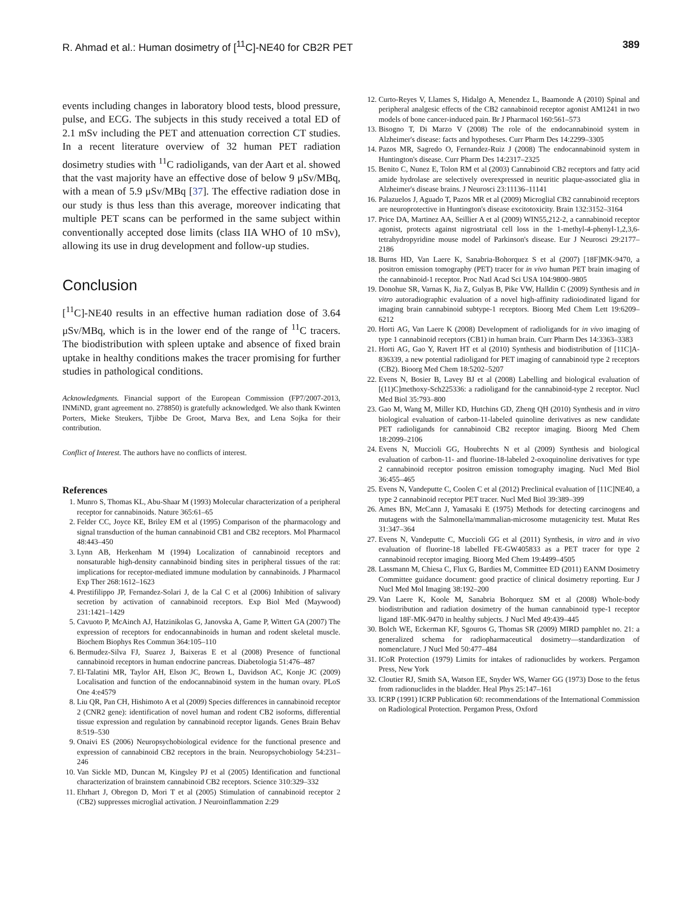R. Ahmad et al.: Human dosimetry of [<sup>11</sup>C]-NE40 for CB2R PET 389
events including changes in laboratory blood tests, blood pressure, pulse, and ECG. The subjects in this study received a total ED of 2.1 mSv including the PET and attenuation correction CT studies. In a recent literature overview of 32 human PET radiation dosimetry studies with <sup>11</sup>C radioligands, van der Aart et al. showed that the vast majority have an effective dose of below 9 μSv/MBq, with a mean of 5.9 μSv/MBq [37]. The effective radiation dose in our study is thus less than this average, moreover indicating that multiple PET scans can be performed in the same subject within conventionally accepted dose limits (class IIA WHO of 10 mSv), allowing its use in drug development and follow-up studies.
Conclusion
[<sup>11</sup>C]-NE40 results in an effective human radiation dose of 3.64 μSv/MBq, which is in the lower end of the range of <sup>11</sup>C tracers. The biodistribution with spleen uptake and absence of fixed brain uptake in healthy conditions makes the tracer promising for further studies in pathological conditions.
Acknowledgments. Financial support of the European Commission (FP7/2007-2013, INMiND, grant agreement no. 278850) is gratefully acknowledged. We also thank Kwinten Porters, Mieke Steukers, Tjibbe De Groot, Marva Bex, and Lena Sojka for their contribution.
Conflict of Interest. The authors have no conflicts of interest.
References
1. Munro S, Thomas KL, Abu-Shaar M (1993) Molecular characterization of a peripheral receptor for cannabinoids. Nature 365:61–65
2. Felder CC, Joyce KE, Briley EM et al (1995) Comparison of the pharmacology and signal transduction of the human cannabinoid CB1 and CB2 receptors. Mol Pharmacol 48:443–450
3. Lynn AB, Herkenham M (1994) Localization of cannabinoid receptors and nonsaturable high-density cannabinoid binding sites in peripheral tissues of the rat: implications for receptor-mediated immune modulation by cannabinoids. J Pharmacol Exp Ther 268:1612–1623
4. Prestifilippo JP, Fernandez-Solari J, de la Cal C et al (2006) Inhibition of salivary secretion by activation of cannabinoid receptors. Exp Biol Med (Maywood) 231:1421–1429
5. Cavuoto P, McAinch AJ, Hatzinikolas G, Janovska A, Game P, Wittert GA (2007) The expression of receptors for endocannabinoids in human and rodent skeletal muscle. Biochem Biophys Res Commun 364:105–110
6. Bermudez-Silva FJ, Suarez J, Baixeras E et al (2008) Presence of functional cannabinoid receptors in human endocrine pancreas. Diabetologia 51:476–487
7. El-Talatini MR, Taylor AH, Elson JC, Brown L, Davidson AC, Konje JC (2009) Localisation and function of the endocannabinoid system in the human ovary. PLoS One 4:e4579
8. Liu QR, Pan CH, Hishimoto A et al (2009) Species differences in cannabinoid receptor 2 (CNR2 gene): identification of novel human and rodent CB2 isoforms, differential tissue expression and regulation by cannabinoid receptor ligands. Genes Brain Behav 8:519–530
9. Onaivi ES (2006) Neuropsychobiological evidence for the functional presence and expression of cannabinoid CB2 receptors in the brain. Neuropsychobiology 54:231–246
10. Van Sickle MD, Duncan M, Kingsley PJ et al (2005) Identification and functional characterization of brainstem cannabinoid CB2 receptors. Science 310:329–332
11. Ehrhart J, Obregon D, Mori T et al (2005) Stimulation of cannabinoid receptor 2 (CB2) suppresses microglial activation. J Neuroinflammation 2:29
12. Curto-Reyes V, Llames S, Hidalgo A, Menendez L, Baamonde A (2010) Spinal and peripheral analgesic effects of the CB2 cannabinoid receptor agonist AM1241 in two models of bone cancer-induced pain. Br J Pharmacol 160:561–573
13. Bisogno T, Di Marzo V (2008) The role of the endocannabinoid system in Alzheimer's disease: facts and hypotheses. Curr Pharm Des 14:2299–3305
14. Pazos MR, Sagredo O, Fernandez-Ruiz J (2008) The endocannabinoid system in Huntington's disease. Curr Pharm Des 14:2317–2325
15. Benito C, Nunez E, Tolon RM et al (2003) Cannabinoid CB2 receptors and fatty acid amide hydrolase are selectively overexpressed in neuritic plaque-associated glia in Alzheimer's disease brains. J Neurosci 23:11136–11141
16. Palazuelos J, Aguado T, Pazos MR et al (2009) Microglial CB2 cannabinoid receptors are neuroprotective in Huntington's disease excitotoxicity. Brain 132:3152–3164
17. Price DA, Martinez AA, Seillier A et al (2009) WIN55,212-2, a cannabinoid receptor agonist, protects against nigrostriatal cell loss in the 1-methyl-4-phenyl-1,2,3,6-tetrahydropyridine mouse model of Parkinson's disease. Eur J Neurosci 29:2177–2186
18. Burns HD, Van Laere K, Sanabria-Bohorquez S et al (2007) [18F]MK-9470, a positron emission tomography (PET) tracer for in vivo human PET brain imaging of the cannabinoid-1 receptor. Proc Natl Acad Sci USA 104:9800–9805
19. Donohue SR, Varnas K, Jia Z, Gulyas B, Pike VW, Halldin C (2009) Synthesis and in vitro autoradiographic evaluation of a novel high-affinity radioiodinated ligand for imaging brain cannabinoid subtype-1 receptors. Bioorg Med Chem Lett 19:6209–6212
20. Horti AG, Van Laere K (2008) Development of radioligands for in vivo imaging of type 1 cannabinoid receptors (CB1) in human brain. Curr Pharm Des 14:3363–3383
21. Horti AG, Gao Y, Ravert HT et al (2010) Synthesis and biodistribution of [11C]A-836339, a new potential radioligand for PET imaging of cannabinoid type 2 receptors (CB2). Bioorg Med Chem 18:5202–5207
22. Evens N, Bosier B, Lavey BJ et al (2008) Labelling and biological evaluation of [(11)C]methoxy-Sch225336: a radioligand for the cannabinoid-type 2 receptor. Nucl Med Biol 35:793–800
23. Gao M, Wang M, Miller KD, Hutchins GD, Zheng QH (2010) Synthesis and in vitro biological evaluation of carbon-11-labeled quinoline derivatives as new candidate PET radioligands for cannabinoid CB2 receptor imaging. Bioorg Med Chem 18:2099–2106
24. Evens N, Muccioli GG, Houbrechts N et al (2009) Synthesis and biological evaluation of carbon-11- and fluorine-18-labeled 2-oxoquinoline derivatives for type 2 cannabinoid receptor positron emission tomography imaging. Nucl Med Biol 36:455–465
25. Evens N, Vandeputte C, Coolen C et al (2012) Preclinical evaluation of [11C]NE40, a type 2 cannabinoid receptor PET tracer. Nucl Med Biol 39:389–399
26. Ames BN, McCann J, Yamasaki E (1975) Methods for detecting carcinogens and mutagens with the Salmonella/mammalian-microsome mutagenicity test. Mutat Res 31:347–364
27. Evens N, Vandeputte C, Muccioli GG et al (2011) Synthesis, in vitro and in vivo evaluation of fluorine-18 labelled FE-GW405833 as a PET tracer for type 2 cannabinoid receptor imaging. Bioorg Med Chem 19:4499–4505
28. Lassmann M, Chiesa C, Flux G, Bardies M, Committee ED (2011) EANM Dosimetry Committee guidance document: good practice of clinical dosimetry reporting. Eur J Nucl Med Mol Imaging 38:192–200
29. Van Laere K, Koole M, Sanabria Bohorquez SM et al (2008) Whole-body biodistribution and radiation dosimetry of the human cannabinoid type-1 receptor ligand 18F-MK-9470 in healthy subjects. J Nucl Med 49:439–445
30. Bolch WE, Eckerman KF, Sgouros G, Thomas SR (2009) MIRD pamphlet no. 21: a generalized schema for radiopharmaceutical dosimetry—standardization of nomenclature. J Nucl Med 50:477–484
31. ICoR Protection (1979) Limits for intakes of radionuclides by workers. Pergamon Press, New York
32. Cloutier RJ, Smith SA, Watson EE, Snyder WS, Warner GG (1973) Dose to the fetus from radionuclides in the bladder. Heal Phys 25:147–161
33. ICRP (1991) ICRP Publication 60: recommendations of the International Commission on Radiological Protection. Pergamon Press, Oxford